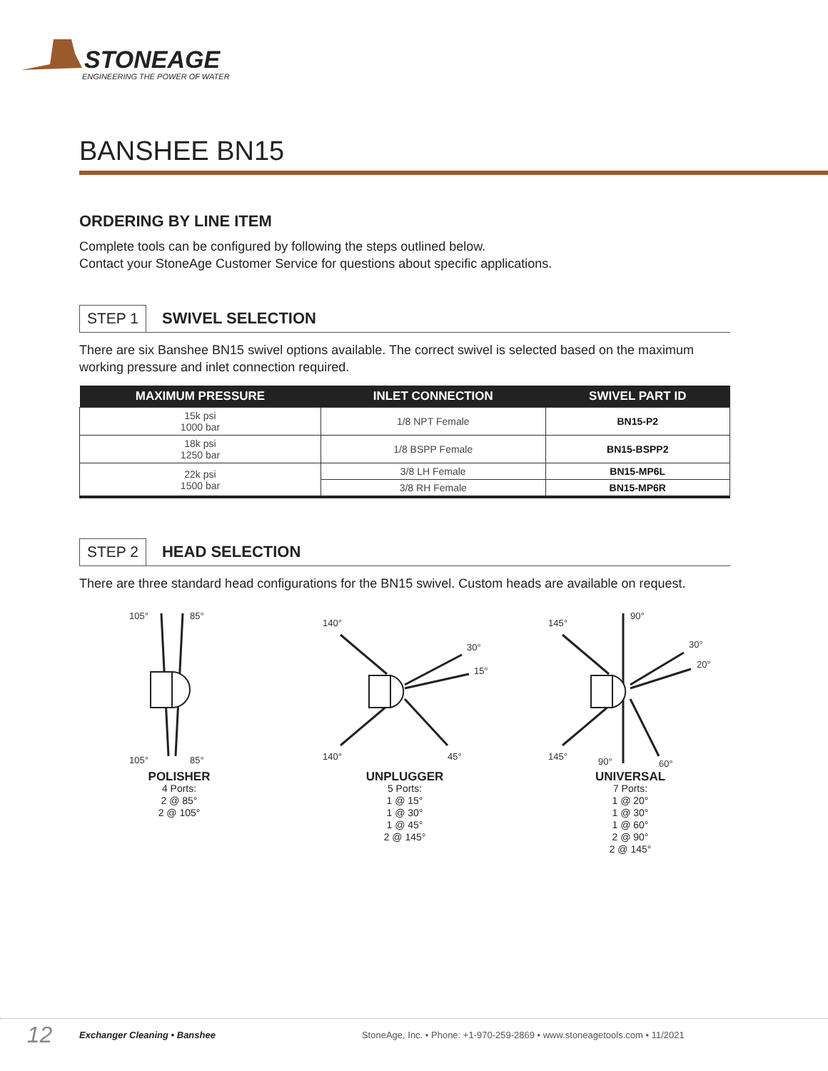STONEAGE
ENGINEERING THE POWER OF WATER
BANSHEE BN15
ORDERING BY LINE ITEM
Complete tools can be configured by following the steps outlined below.
Contact your StoneAge Customer Service for questions about specific applications.
STEP 1 SWIVEL SELECTION
There are six Banshee BN15 swivel options available. The correct swivel is selected based on the maximum working pressure and inlet connection required.
| MAXIMUM PRESSURE | INLET CONNECTION | SWIVEL PART ID |
| --- | --- | --- |
| 15k psi 1000 bar | 1/8 NPT Female | BN15-P2 |
| 18k psi 1250 bar | 1/8 BSPP Female | BN15-BSPP2 |
| 22k psi 1500 bar | 3/8 LH Female | BN15-MP6L |
| | 3/8 RH Female | BN15-MP6R |
STEP 2 HEAD SELECTION
There are three standard head configurations for the BN15 swivel. Custom heads are available on request.
105°
85°
105°
85°
POLISHER
4 Ports:
2 @ 85°
2 @ 105°
140°
30°
15°
140°
45°
UNPLUGGER
5 Ports:
1 @ 15°
1 @ 30°
1 @ 45°
2 @ 145°
145°
90°
30°
20°
145°
90°
60°
UNIVERSAL
7 Ports:
1 @ 20°
1 @ 30°
1 @ 60°
2 @ 90°
2 @ 145°
12 Exchanger Cleaning • Banshee StoneAge, Inc. • Phone: +1-970-259-2869 • www.stoneagetools.com • 11/2021